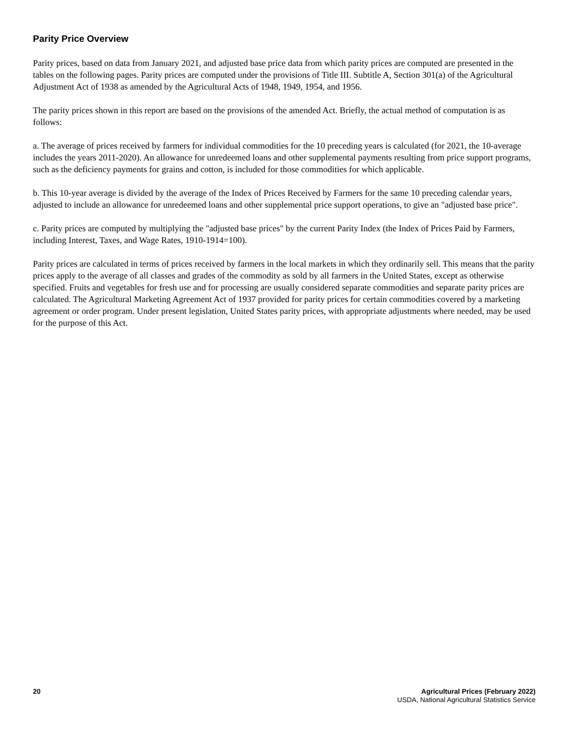Parity Price Overview
Parity prices, based on data from January 2021, and adjusted base price data from which parity prices are computed are presented in the tables on the following pages. Parity prices are computed under the provisions of Title III. Subtitle A, Section 301(a) of the Agricultural Adjustment Act of 1938 as amended by the Agricultural Acts of 1948, 1949, 1954, and 1956.
The parity prices shown in this report are based on the provisions of the amended Act. Briefly, the actual method of computation is as follows:
a. The average of prices received by farmers for individual commodities for the 10 preceding years is calculated (for 2021, the 10-average includes the years 2011-2020). An allowance for unredeemed loans and other supplemental payments resulting from price support programs, such as the deficiency payments for grains and cotton, is included for those commodities for which applicable.
b. This 10-year average is divided by the average of the Index of Prices Received by Farmers for the same 10 preceding calendar years, adjusted to include an allowance for unredeemed loans and other supplemental price support operations, to give an "adjusted base price".
c. Parity prices are computed by multiplying the "adjusted base prices" by the current Parity Index (the Index of Prices Paid by Farmers, including Interest, Taxes, and Wage Rates, 1910-1914=100).
Parity prices are calculated in terms of prices received by farmers in the local markets in which they ordinarily sell. This means that the parity prices apply to the average of all classes and grades of the commodity as sold by all farmers in the United States, except as otherwise specified. Fruits and vegetables for fresh use and for processing are usually considered separate commodities and separate parity prices are calculated. The Agricultural Marketing Agreement Act of 1937 provided for parity prices for certain commodities covered by a marketing agreement or order program. Under present legislation, United States parity prices, with appropriate adjustments where needed, may be used for the purpose of this Act.
20 Agricultural Prices (February 2022)
USDA, National Agricultural Statistics Service